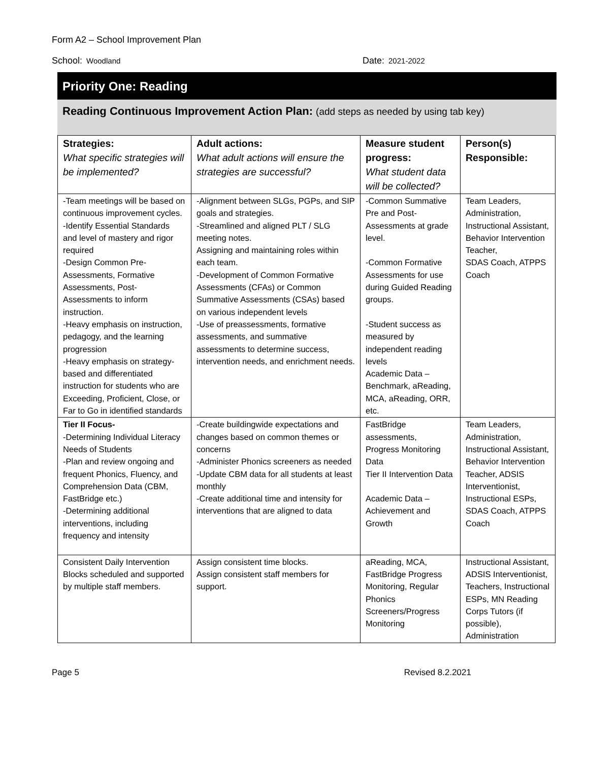Form A2 – School Improvement Plan
School: Woodland
Date: 2021-2022
Priority One: Reading
Reading Continuous Improvement Action Plan: (add steps as needed by using tab key)
| Strategies: What specific strategies will be implemented? | Adult actions: What adult actions will ensure the strategies are successful? | Measure student progress: What student data will be collected? | Person(s) Responsible: |
| --- | --- | --- | --- |
| -Team meetings will be based on continuous improvement cycles. -Identify Essential Standards and level of mastery and rigor required -Design Common Pre-Assessments, Formative Assessments, Post-Assessments to inform instruction. -Heavy emphasis on instruction, pedagogy, and the learning progression -Heavy emphasis on strategy-based and differentiated instruction for students who are Exceeding, Proficient, Close, or Far to Go in identified standards | -Alignment between SLGs, PGPs, and SIP goals and strategies. -Streamlined and aligned PLT / SLG meeting notes. Assigning and maintaining roles within each team. -Development of Common Formative Assessments (CFAs) or Common Summative Assessments (CSAs) based on various independent levels -Use of preassessments, formative assessments, and summative assessments to determine success, intervention needs, and enrichment needs. | -Common Summative Pre and Post-Assessments at grade level. -Common Formative Assessments for use during Guided Reading groups. -Student success as measured by independent reading levels Academic Data – Benchmark, aReading, MCA, aReading, ORR, etc. | Team Leaders, Administration, Instructional Assistant, Behavior Intervention Teacher, SDAS Coach, ATPPS Coach |
| Tier II Focus- -Determining Individual Literacy Needs of Students -Plan and review ongoing and frequent Phonics, Fluency, and Comprehension Data (CBM, FastBridge etc.) -Determining additional interventions, including frequency and intensity | -Create buildingwide expectations and changes based on common themes or concerns -Administer Phonics screeners as needed -Update CBM data for all students at least monthly -Create additional time and intensity for interventions that are aligned to data | FastBridge assessments, Progress Monitoring Data Tier II Intervention Data Academic Data – Achievement and Growth | Team Leaders, Administration, Instructional Assistant, Behavior Intervention Teacher, ADSIS Interventionist, Instructional ESPs, SDAS Coach, ATPPS Coach |
| Consistent Daily Intervention Blocks scheduled and supported by multiple staff members. | Assign consistent time blocks. Assign consistent staff members for support. | aReading, MCA, FastBridge Progress Monitoring, Regular Phonics Screeners/Progress Monitoring | Instructional Assistant, ADSIS Interventionist, Teachers, Instructional ESPs, MN Reading Corps Tutors (if possible), Administration |
Page 5 Revised 8.2.2021